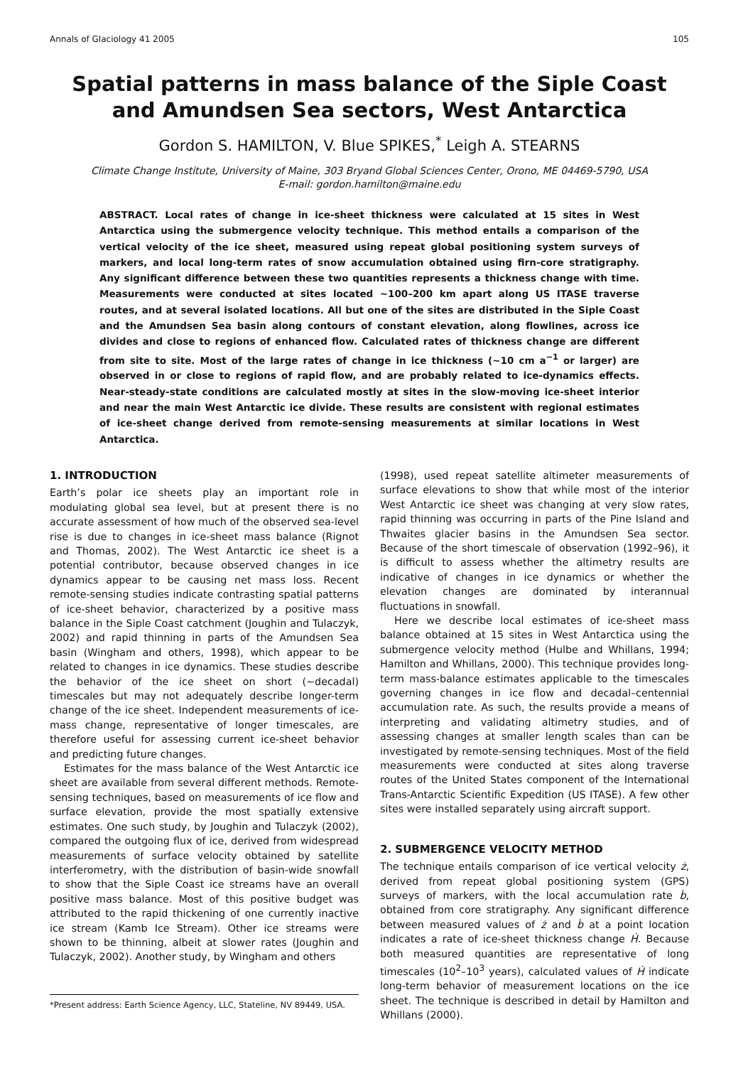Annals of Glaciology 41 2005 105
Spatial patterns in mass balance of the Siple Coast and Amundsen Sea sectors, West Antarctica
Gordon S. HAMILTON, V. Blue SPIKES,<sup>*</sup> Leigh A. STEARNS
Climate Change Institute, University of Maine, 303 Bryand Global Sciences Center, Orono, ME 04469-5790, USA
E-mail: gordon.hamilton@maine.edu
ABSTRACT. Local rates of change in ice-sheet thickness were calculated at 15 sites in West Antarctica using the submergence velocity technique. This method entails a comparison of the vertical velocity of the ice sheet, measured using repeat global positioning system surveys of markers, and local long-term rates of snow accumulation obtained using firn-core stratigraphy. Any significant difference between these two quantities represents a thickness change with time. Measurements were conducted at sites located ∼100–200 km apart along US ITASE traverse routes, and at several isolated locations. All but one of the sites are distributed in the Siple Coast and the Amundsen Sea basin along contours of constant elevation, along flowlines, across ice divides and close to regions of enhanced flow. Calculated rates of thickness change are different from site to site. Most of the large rates of change in ice thickness (∼10 cm a<sup>−1</sup> or larger) are observed in or close to regions of rapid flow, and are probably related to ice-dynamics effects. Near-steady-state conditions are calculated mostly at sites in the slow-moving ice-sheet interior and near the main West Antarctic ice divide. These results are consistent with regional estimates of ice-sheet change derived from remote-sensing measurements at similar locations in West Antarctica.
1. INTRODUCTION
Earth’s polar ice sheets play an important role in modulating global sea level, but at present there is no accurate assessment of how much of the observed sea-level rise is due to changes in ice-sheet mass balance (Rignot and Thomas, 2002). The West Antarctic ice sheet is a potential contributor, because observed changes in ice dynamics appear to be causing net mass loss. Recent remote-sensing studies indicate contrasting spatial patterns of ice-sheet behavior, characterized by a positive mass balance in the Siple Coast catchment (Joughin and Tulaczyk, 2002) and rapid thinning in parts of the Amundsen Sea basin (Wingham and others, 1998), which appear to be related to changes in ice dynamics. These studies describe the behavior of the ice sheet on short (∼decadal) timescales but may not adequately describe longer-term change of the ice sheet. Independent measurements of ice-mass change, representative of longer timescales, are therefore useful for assessing current ice-sheet behavior and predicting future changes.
Estimates for the mass balance of the West Antarctic ice sheet are available from several different methods. Remote-sensing techniques, based on measurements of ice flow and surface elevation, provide the most spatially extensive estimates. One such study, by Joughin and Tulaczyk (2002), compared the outgoing flux of ice, derived from widespread measurements of surface velocity obtained by satellite interferometry, with the distribution of basin-wide snowfall to show that the Siple Coast ice streams have an overall positive mass balance. Most of this positive budget was attributed to the rapid thickening of one currently inactive ice stream (Kamb Ice Stream). Other ice streams were shown to be thinning, albeit at slower rates (Joughin and Tulaczyk, 2002). Another study, by Wingham and others
*Present address: Earth Science Agency, LLC, Stateline, NV 89449, USA.
(1998), used repeat satellite altimeter measurements of surface elevations to show that while most of the interior West Antarctic ice sheet was changing at very slow rates, rapid thinning was occurring in parts of the Pine Island and Thwaites glacier basins in the Amundsen Sea sector. Because of the short timescale of observation (1992–96), it is difficult to assess whether the altimetry results are indicative of changes in ice dynamics or whether the elevation changes are dominated by interannual fluctuations in snowfall.
Here we describe local estimates of ice-sheet mass balance obtained at 15 sites in West Antarctica using the submergence velocity method (Hulbe and Whillans, 1994; Hamilton and Whillans, 2000). This technique provides long-term mass-balance estimates applicable to the timescales governing changes in ice flow and decadal–centennial accumulation rate. As such, the results provide a means of interpreting and validating altimetry studies, and of assessing changes at smaller length scales than can be investigated by remote-sensing techniques. Most of the field measurements were conducted at sites along traverse routes of the United States component of the International Trans-Antarctic Scientific Expedition (US ITASE). A few other sites were installed separately using aircraft support.
2. SUBMERGENCE VELOCITY METHOD
The technique entails comparison of ice vertical velocity ż, derived from repeat global positioning system (GPS) surveys of markers, with the local accumulation rate ḃ, obtained from core stratigraphy. Any significant difference between measured values of ż and ḃ at a point location indicates a rate of ice-sheet thickness change Ḣ. Because both measured quantities are representative of long timescales (10<sup>2</sup>–10<sup>3</sup> years), calculated values of Ḣ indicate long-term behavior of measurement locations on the ice sheet. The technique is described in detail by Hamilton and Whillans (2000).